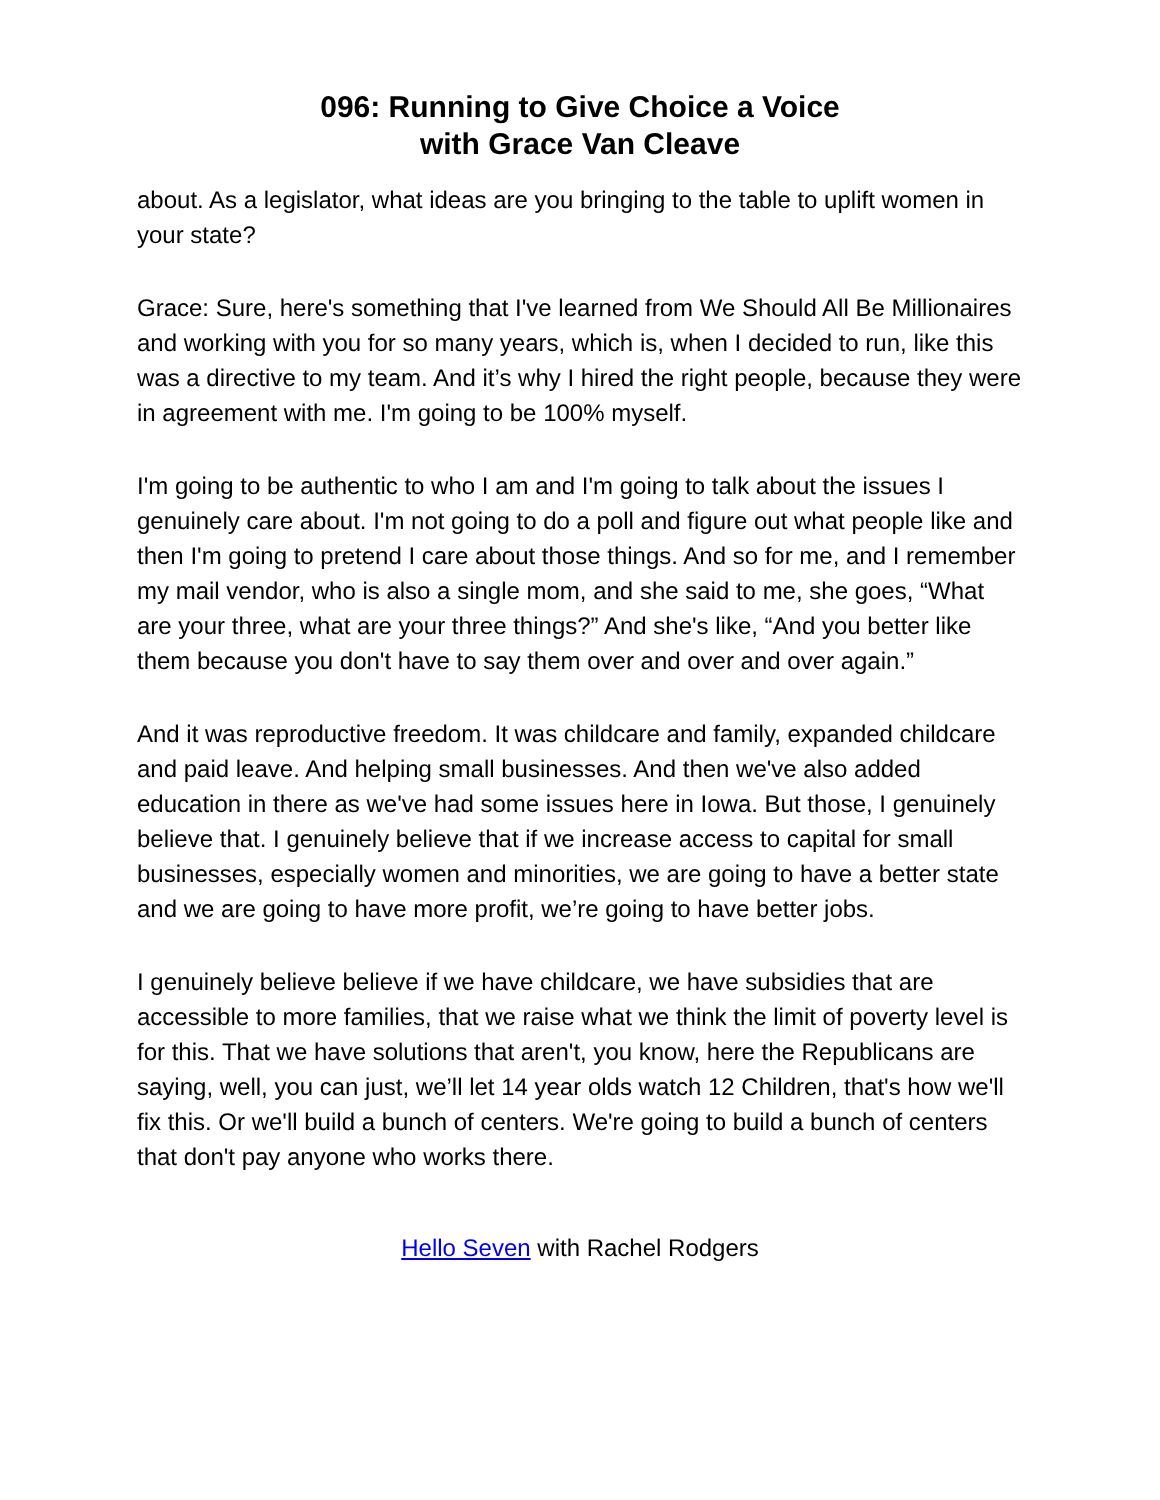096: Running to Give Choice a Voice
with Grace Van Cleave
about. As a legislator, what ideas are you bringing to the table to uplift women in your state?
Grace: Sure, here's something that I've learned from We Should All Be Millionaires and working with you for so many years, which is, when I decided to run, like this was a directive to my team. And it’s why I hired the right people, because they were in agreement with me. I'm going to be 100% myself.
I'm going to be authentic to who I am and I'm going to talk about the issues I genuinely care about. I'm not going to do a poll and figure out what people like and then I'm going to pretend I care about those things. And so for me, and I remember my mail vendor, who is also a single mom, and she said to me, she goes, “What are your three, what are your three things?” And she's like, “And you better like them because you don't have to say them over and over and over again.”
And it was reproductive freedom. It was childcare and family, expanded childcare and paid leave. And helping small businesses. And then we've also added education in there as we've had some issues here in Iowa. But those, I genuinely believe that. I genuinely believe that if we increase access to capital for small businesses, especially women and minorities, we are going to have a better state and we are going to have more profit, we’re going to have better jobs.
I genuinely believe believe if we have childcare, we have subsidies that are accessible to more families, that we raise what we think the limit of poverty level is for this. That we have solutions that aren't, you know, here the Republicans are saying, well, you can just, we’ll let 14 year olds watch 12 Children, that's how we'll fix this. Or we'll build a bunch of centers. We're going to build a bunch of centers that don't pay anyone who works there.
Hello Seven with Rachel Rodgers